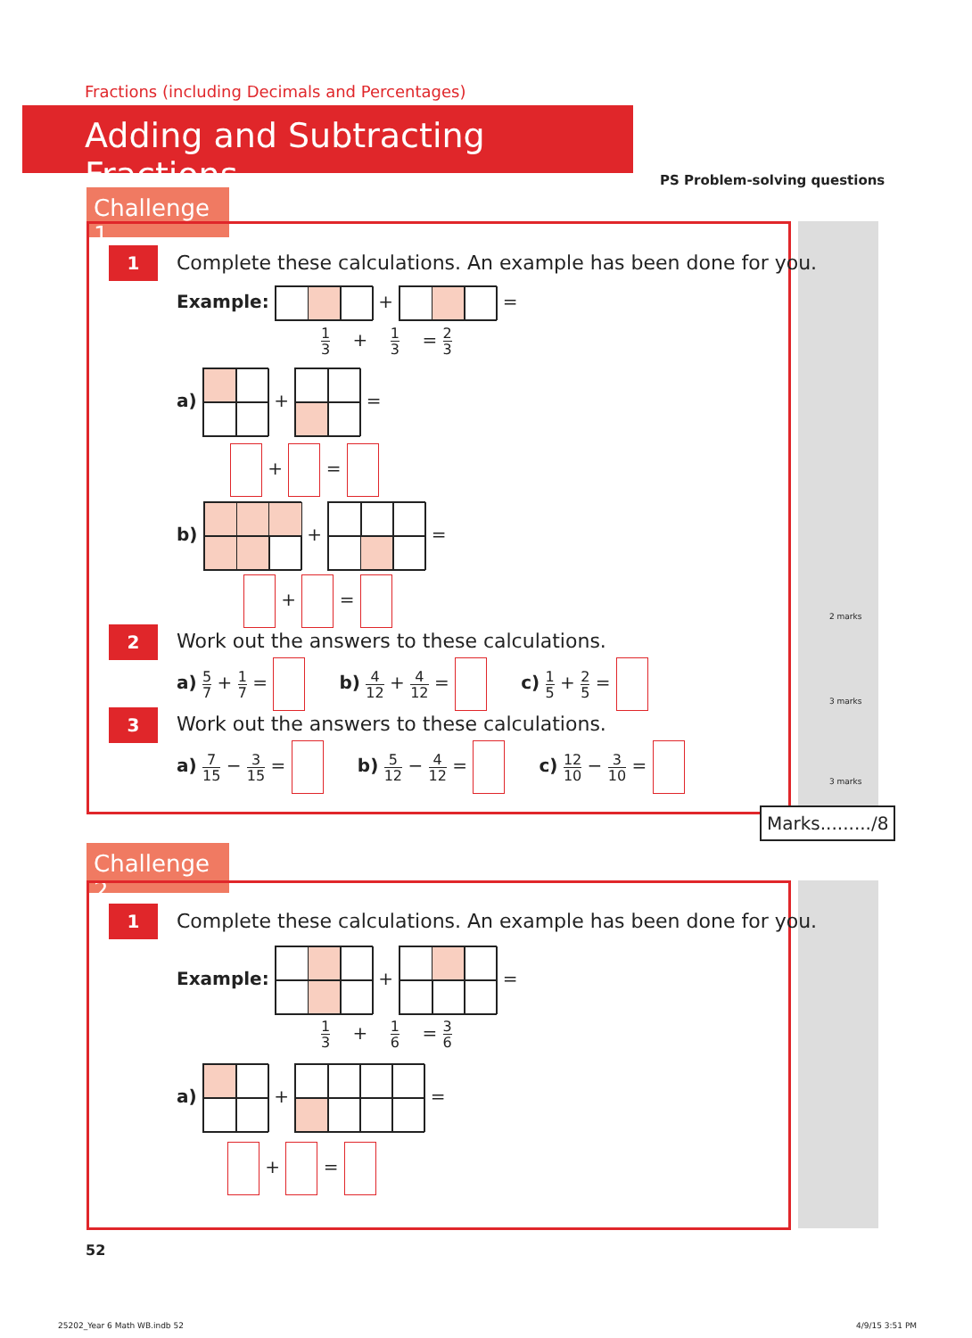Fractions (including Decimals and Percentages)
Adding and Subtracting Fractions
PS Problem-solving questions
Challenge 1
1
Complete these calculations. An example has been done for you.
Example: + =
1 3 + 1 3 = 2 3
a) + =
+ =
b) + =
+ =
2 marks
2
Work out the answers to these calculations.
a) 5 7 + 1 7 = b) 4 12 + 4 12 = c) 1 5 + 2 5 =
3 marks
3
Work out the answers to these calculations.
a) 7 15 − 3 15 = b) 5 12 − 4 12 = c) 12 10 − 3 10 =
3 marks
Marks........./8
Challenge 2
1
Complete these calculations. An example has been done for you.
Example: + =
1 3 + 1 6 = 3 6
a) + =
+ =
52
25202_Year 6 Math WB.indb 52 4/9/15 3:51 PM